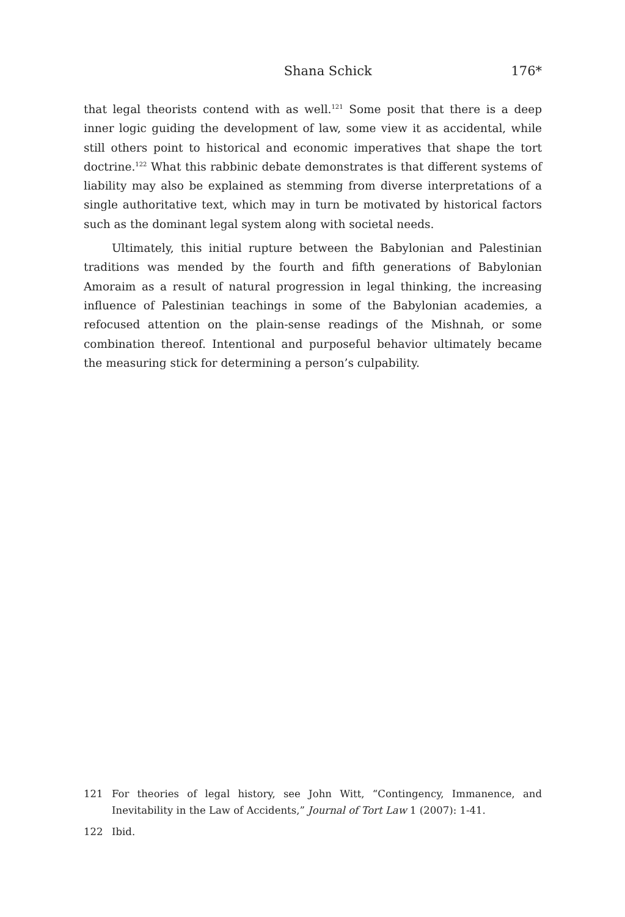Shana Schick 176*
that legal theorists contend with as well.<sup>121</sup> Some posit that there is a deep inner logic guiding the development of law, some view it as accidental, while still others point to historical and economic imperatives that shape the tort doctrine.<sup>122</sup> What this rabbinic debate demonstrates is that different systems of liability may also be explained as stemming from diverse interpretations of a single authoritative text, which may in turn be motivated by historical factors such as the dominant legal system along with societal needs.
Ultimately, this initial rupture between the Babylonian and Palestinian traditions was mended by the fourth and fifth generations of Babylonian Amoraim as a result of natural progression in legal thinking, the increasing influence of Palestinian teachings in some of the Babylonian academies, a refocused attention on the plain-sense readings of the Mishnah, or some combination thereof. Intentional and purposeful behavior ultimately became the measuring stick for determining a person’s culpability.
121 For theories of legal history, see John Witt, “Contingency, Immanence, and Inevitability in the Law of Accidents,” Journal of Tort Law 1 (2007): 1-41.
122 Ibid.